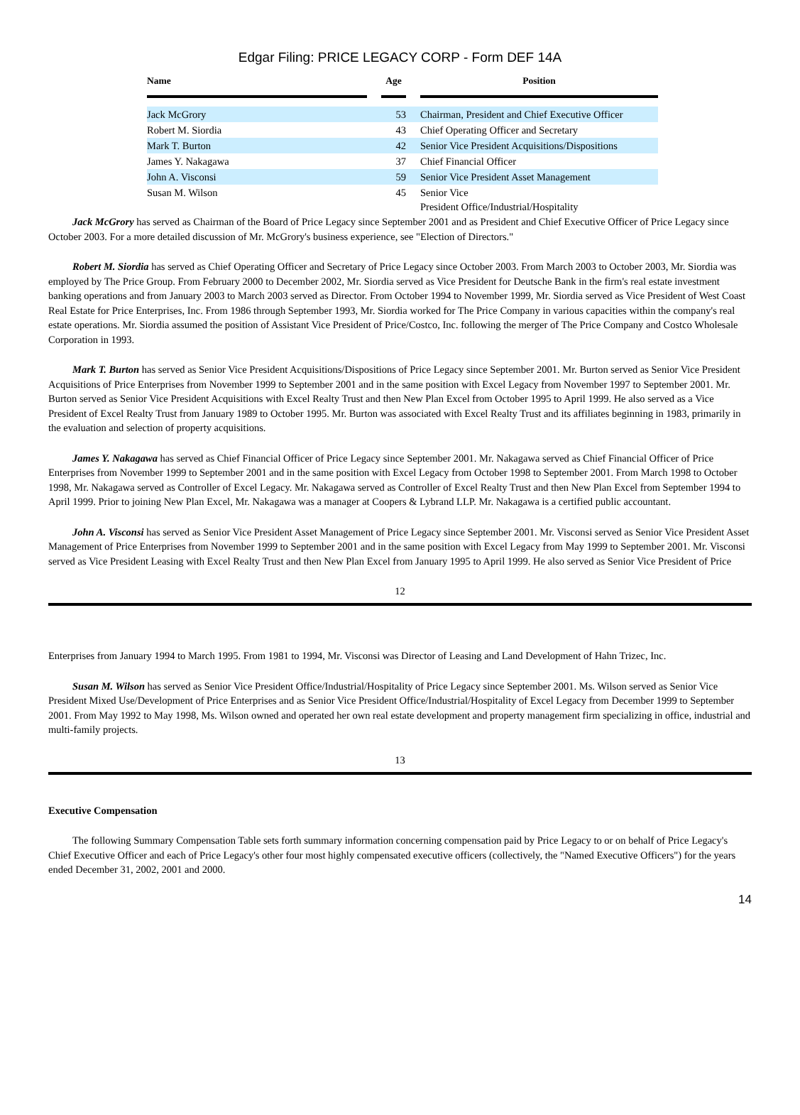Edgar Filing: PRICE LEGACY CORP - Form DEF 14A
| Name | | Age | | Position |
| --- | --- | --- | --- | --- |
| Jack McGrory | | 53 | | Chairman, President and Chief Executive Officer |
| Robert M. Siordia | | 43 | | Chief Operating Officer and Secretary |
| Mark T. Burton | | 42 | | Senior Vice President Acquisitions/Dispositions |
| James Y. Nakagawa | | 37 | | Chief Financial Officer |
| John A. Visconsi | | 59 | | Senior Vice President Asset Management |
| Susan M. Wilson | | 45 | | Senior Vice President Office/Industrial/Hospitality |
Jack McGrory has served as Chairman of the Board of Price Legacy since September 2001 and as President and Chief Executive Officer of Price Legacy since October 2003. For a more detailed discussion of Mr. McGrory's business experience, see "Election of Directors."
Robert M. Siordia has served as Chief Operating Officer and Secretary of Price Legacy since October 2003. From March 2003 to October 2003, Mr. Siordia was employed by The Price Group. From February 2000 to December 2002, Mr. Siordia served as Vice President for Deutsche Bank in the firm's real estate investment banking operations and from January 2003 to March 2003 served as Director. From October 1994 to November 1999, Mr. Siordia served as Vice President of West Coast Real Estate for Price Enterprises, Inc. From 1986 through September 1993, Mr. Siordia worked for The Price Company in various capacities within the company's real estate operations. Mr. Siordia assumed the position of Assistant Vice President of Price/Costco, Inc. following the merger of The Price Company and Costco Wholesale Corporation in 1993.
Mark T. Burton has served as Senior Vice President Acquisitions/Dispositions of Price Legacy since September 2001. Mr. Burton served as Senior Vice President Acquisitions of Price Enterprises from November 1999 to September 2001 and in the same position with Excel Legacy from November 1997 to September 2001. Mr. Burton served as Senior Vice President Acquisitions with Excel Realty Trust and then New Plan Excel from October 1995 to April 1999. He also served as a Vice President of Excel Realty Trust from January 1989 to October 1995. Mr. Burton was associated with Excel Realty Trust and its affiliates beginning in 1983, primarily in the evaluation and selection of property acquisitions.
James Y. Nakagawa has served as Chief Financial Officer of Price Legacy since September 2001. Mr. Nakagawa served as Chief Financial Officer of Price Enterprises from November 1999 to September 2001 and in the same position with Excel Legacy from October 1998 to September 2001. From March 1998 to October 1998, Mr. Nakagawa served as Controller of Excel Legacy. Mr. Nakagawa served as Controller of Excel Realty Trust and then New Plan Excel from September 1994 to April 1999. Prior to joining New Plan Excel, Mr. Nakagawa was a manager at Coopers & Lybrand LLP. Mr. Nakagawa is a certified public accountant.
John A. Visconsi has served as Senior Vice President Asset Management of Price Legacy since September 2001. Mr. Visconsi served as Senior Vice President Asset Management of Price Enterprises from November 1999 to September 2001 and in the same position with Excel Legacy from May 1999 to September 2001. Mr. Visconsi served as Vice President Leasing with Excel Realty Trust and then New Plan Excel from January 1995 to April 1999. He also served as Senior Vice President of Price
12
Enterprises from January 1994 to March 1995. From 1981 to 1994, Mr. Visconsi was Director of Leasing and Land Development of Hahn Trizec, Inc.
Susan M. Wilson has served as Senior Vice President Office/Industrial/Hospitality of Price Legacy since September 2001. Ms. Wilson served as Senior Vice President Mixed Use/Development of Price Enterprises and as Senior Vice President Office/Industrial/Hospitality of Excel Legacy from December 1999 to September 2001. From May 1992 to May 1998, Ms. Wilson owned and operated her own real estate development and property management firm specializing in office, industrial and multi-family projects.
13
Executive Compensation
The following Summary Compensation Table sets forth summary information concerning compensation paid by Price Legacy to or on behalf of Price Legacy's Chief Executive Officer and each of Price Legacy's other four most highly compensated executive officers (collectively, the "Named Executive Officers") for the years ended December 31, 2002, 2001 and 2000.
14